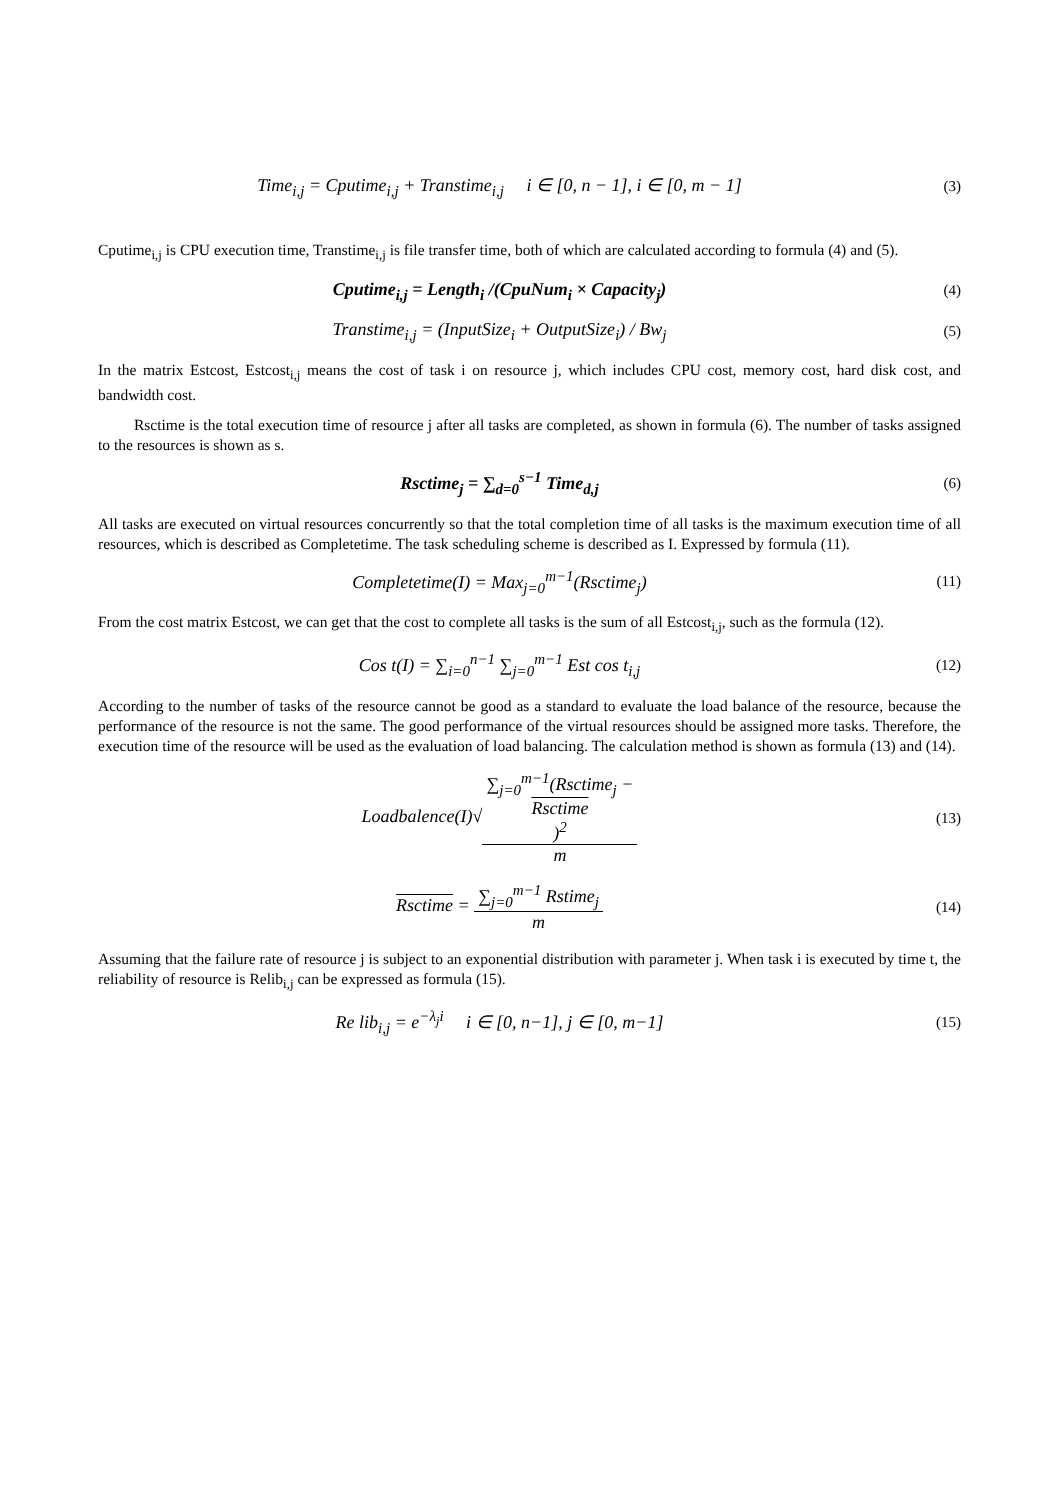Time<sub>i,j</sub> = Cputime<sub>i,j</sub> + Transtime<sub>i,j</sub> i ∈ [0, n − 1], i ∈ [0, m − 1]
(3)
Cputime<sub>i,j</sub> is CPU execution time, Transtime<sub>i,j</sub> is file transfer time, both of which are calculated according to formula (4) and (5).
Cputime<sub>i,j</sub> = Length<sub>i</sub> /(CpuNum<sub>i</sub> × Capacity<sub>j</sub>)
(4)
Transtime<sub>i,j</sub> = (InputSize<sub>i</sub> + OutputSize<sub>i</sub>) / Bw<sub>j</sub>
(5)
In the matrix Estcost, Estcost<sub>i,j</sub> means the cost of task i on resource j, which includes CPU cost, memory cost, hard disk cost, and bandwidth cost.
Rsctime is the total execution time of resource j after all tasks are completed, as shown in formula (6). The number of tasks assigned to the resources is shown as s.
Rsctime<sub>j</sub> = ∑<sub>d=0</sub><sup>s−1</sup> Time<sub>d,j</sub>
(6)
All tasks are executed on virtual resources concurrently so that the total completion time of all tasks is the maximum execution time of all resources, which is described as Completetime. The task scheduling scheme is described as I. Expressed by formula (11).
Completetime(I) = Max<sub>j=0</sub><sup>m−1</sup>(Rsctime<sub>j</sub>)
(11)
From the cost matrix Estcost, we can get that the cost to complete all tasks is the sum of all Estcost<sub>i,j</sub>, such as the formula (12).
Cos t(I) = ∑<sub>i=0</sub><sup>n−1</sup> ∑<sub>j=0</sub><sup>m−1</sup> Est cos t<sub>i,j</sub>
(12)
According to the number of tasks of the resource cannot be good as a standard to evaluate the load balance of the resource, because the performance of the resource is not the same. The good performance of the virtual resources should be assigned more tasks. Therefore, the execution time of the resource will be used as the evaluation of load balancing. The calculation method is shown as formula (13) and (14).
Loadbalence(I)√∑<sub>j=0</sub><sup>m−1</sup>(Rsctime<sub>j</sub> −
Rsctime)<sup>2</sup> m
(13)
Rsctime = ∑<sub>j=0</sub><sup>m−1</sup> Rstime<sub>j</sub> m
(14)
Assuming that the failure rate of resource j is subject to an exponential distribution with parameter j. When task i is executed by time t, the reliability of resource is Relib<sub>i,j</sub> can be expressed as formula (15).
Re lib<sub>i,j</sub> = e<sup>−λ<sub>j</sub>i</sup> i ∈ [0, n−1], j ∈ [0, m−1]
(15)